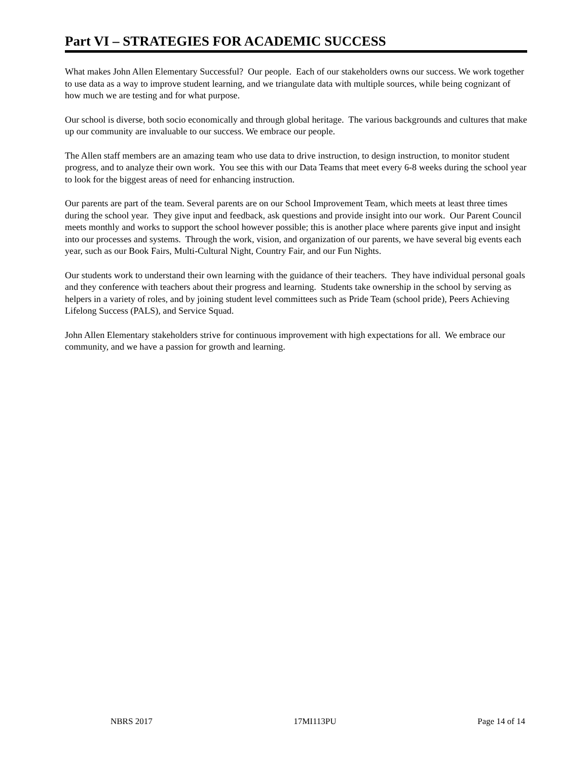Part VI – STRATEGIES FOR ACADEMIC SUCCESS
What makes John Allen Elementary Successful? Our people. Each of our stakeholders owns our success. We work together to use data as a way to improve student learning, and we triangulate data with multiple sources, while being cognizant of how much we are testing and for what purpose.
Our school is diverse, both socio economically and through global heritage. The various backgrounds and cultures that make up our community are invaluable to our success. We embrace our people.
The Allen staff members are an amazing team who use data to drive instruction, to design instruction, to monitor student progress, and to analyze their own work. You see this with our Data Teams that meet every 6-8 weeks during the school year to look for the biggest areas of need for enhancing instruction.
Our parents are part of the team. Several parents are on our School Improvement Team, which meets at least three times during the school year. They give input and feedback, ask questions and provide insight into our work. Our Parent Council meets monthly and works to support the school however possible; this is another place where parents give input and insight into our processes and systems. Through the work, vision, and organization of our parents, we have several big events each year, such as our Book Fairs, Multi-Cultural Night, Country Fair, and our Fun Nights.
Our students work to understand their own learning with the guidance of their teachers. They have individual personal goals and they conference with teachers about their progress and learning. Students take ownership in the school by serving as helpers in a variety of roles, and by joining student level committees such as Pride Team (school pride), Peers Achieving Lifelong Success (PALS), and Service Squad.
John Allen Elementary stakeholders strive for continuous improvement with high expectations for all. We embrace our community, and we have a passion for growth and learning.
NBRS 2017 17MI113PU Page 14 of 14